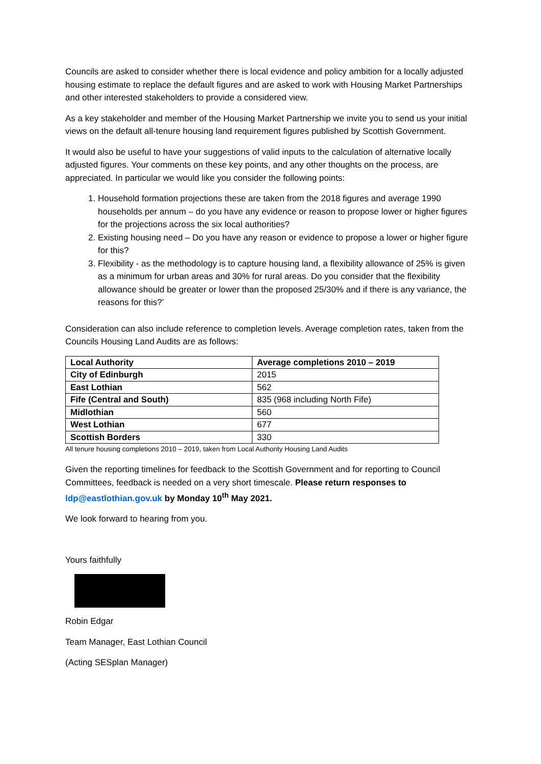Councils are asked to consider whether there is local evidence and policy ambition for a locally adjusted housing estimate to replace the default figures and are asked to work with Housing Market Partnerships and other interested stakeholders to provide a considered view.
As a key stakeholder and member of the Housing Market Partnership we invite you to send us your initial views on the default all-tenure housing land requirement figures published by Scottish Government.
It would also be useful to have your suggestions of valid inputs to the calculation of alternative locally adjusted figures. Your comments on these key points, and any other thoughts on the process, are appreciated. In particular we would like you consider the following points:
1. Household formation projections these are taken from the 2018 figures and average 1990 households per annum – do you have any evidence or reason to propose lower or higher figures for the projections across the six local authorities?
2. Existing housing need – Do you have any reason or evidence to propose a lower or higher figure for this?
3. Flexibility - as the methodology is to capture housing land, a flexibility allowance of 25% is given as a minimum for urban areas and 30% for rural areas. Do you consider that the flexibility allowance should be greater or lower than the proposed 25/30% and if there is any variance, the reasons for this?’
Consideration can also include reference to completion levels. Average completion rates, taken from the Councils Housing Land Audits are as follows:
| Local Authority | Average completions 2010 – 2019 |
| City of Edinburgh | 2015 |
| East Lothian | 562 |
| Fife (Central and South) | 835 (968 including North Fife) |
| Midlothian | 560 |
| West Lothian | 677 |
| Scottish Borders | 330 |
All tenure housing completions 2010 – 2019, taken from Local Authority Housing Land Audits
Given the reporting timelines for feedback to the Scottish Government and for reporting to Council Committees, feedback is needed on a very short timescale. Please return responses to ldp@eastlothian.gov.uk by Monday 10<sup>th</sup> May 2021.
We look forward to hearing from you.
Yours faithfully
Robin Edgar
Team Manager, East Lothian Council
(Acting SESplan Manager)